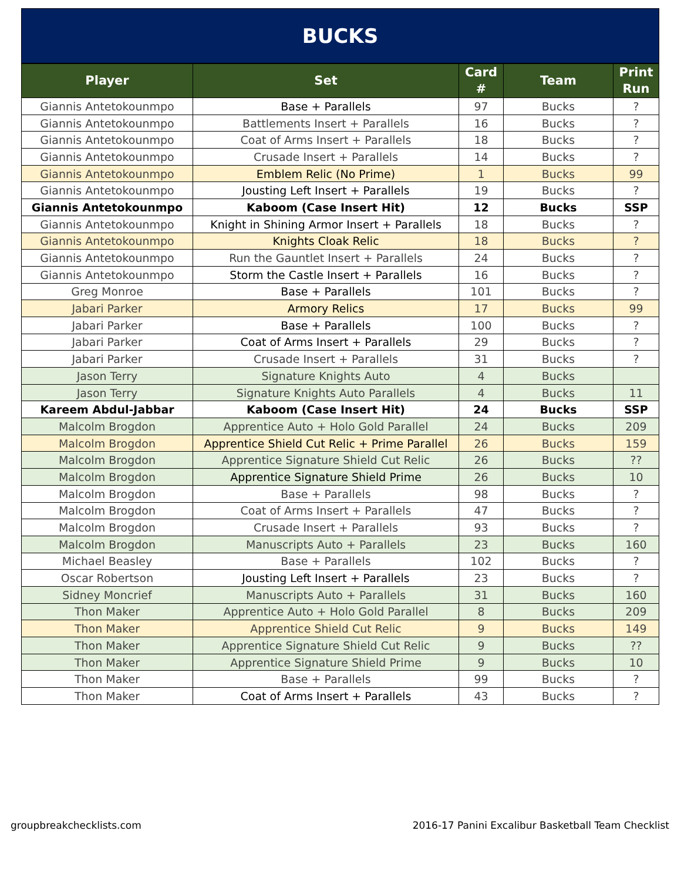BUCKS
| Player | Set | Card # | Team | Print Run |
| --- | --- | --- | --- | --- |
| Giannis Antetokounmpo | Base + Parallels | 97 | Bucks | ? |
| Giannis Antetokounmpo | Battlements Insert + Parallels | 16 | Bucks | ? |
| Giannis Antetokounmpo | Coat of Arms Insert + Parallels | 18 | Bucks | ? |
| Giannis Antetokounmpo | Crusade Insert + Parallels | 14 | Bucks | ? |
| Giannis Antetokounmpo | Emblem Relic (No Prime) | 1 | Bucks | 99 |
| Giannis Antetokounmpo | Jousting Left Insert + Parallels | 19 | Bucks | ? |
| Giannis Antetokounmpo | Kaboom (Case Insert Hit) | 12 | Bucks | SSP |
| Giannis Antetokounmpo | Knight in Shining Armor Insert + Parallels | 18 | Bucks | ? |
| Giannis Antetokounmpo | Knights Cloak Relic | 18 | Bucks | ? |
| Giannis Antetokounmpo | Run the Gauntlet Insert + Parallels | 24 | Bucks | ? |
| Giannis Antetokounmpo | Storm the Castle Insert + Parallels | 16 | Bucks | ? |
| Greg Monroe | Base + Parallels | 101 | Bucks | ? |
| Jabari Parker | Armory Relics | 17 | Bucks | 99 |
| Jabari Parker | Base + Parallels | 100 | Bucks | ? |
| Jabari Parker | Coat of Arms Insert + Parallels | 29 | Bucks | ? |
| Jabari Parker | Crusade Insert + Parallels | 31 | Bucks | ? |
| Jason Terry | Signature Knights Auto | 4 | Bucks | |
| Jason Terry | Signature Knights Auto Parallels | 4 | Bucks | 11 |
| Kareem Abdul-Jabbar | Kaboom (Case Insert Hit) | 24 | Bucks | SSP |
| Malcolm Brogdon | Apprentice Auto + Holo Gold Parallel | 24 | Bucks | 209 |
| Malcolm Brogdon | Apprentice Shield Cut Relic + Prime Parallel | 26 | Bucks | 159 |
| Malcolm Brogdon | Apprentice Signature Shield Cut Relic | 26 | Bucks | ?? |
| Malcolm Brogdon | Apprentice Signature Shield Prime | 26 | Bucks | 10 |
| Malcolm Brogdon | Base + Parallels | 98 | Bucks | ? |
| Malcolm Brogdon | Coat of Arms Insert + Parallels | 47 | Bucks | ? |
| Malcolm Brogdon | Crusade Insert + Parallels | 93 | Bucks | ? |
| Malcolm Brogdon | Manuscripts Auto + Parallels | 23 | Bucks | 160 |
| Michael Beasley | Base + Parallels | 102 | Bucks | ? |
| Oscar Robertson | Jousting Left Insert + Parallels | 23 | Bucks | ? |
| Sidney Moncrief | Manuscripts Auto + Parallels | 31 | Bucks | 160 |
| Thon Maker | Apprentice Auto + Holo Gold Parallel | 8 | Bucks | 209 |
| Thon Maker | Apprentice Shield Cut Relic | 9 | Bucks | 149 |
| Thon Maker | Apprentice Signature Shield Cut Relic | 9 | Bucks | ?? |
| Thon Maker | Apprentice Signature Shield Prime | 9 | Bucks | 10 |
| Thon Maker | Base + Parallels | 99 | Bucks | ? |
| Thon Maker | Coat of Arms Insert + Parallels | 43 | Bucks | ? |
groupbreakchecklists.com 2016-17 Panini Excalibur Basketball Team Checklist